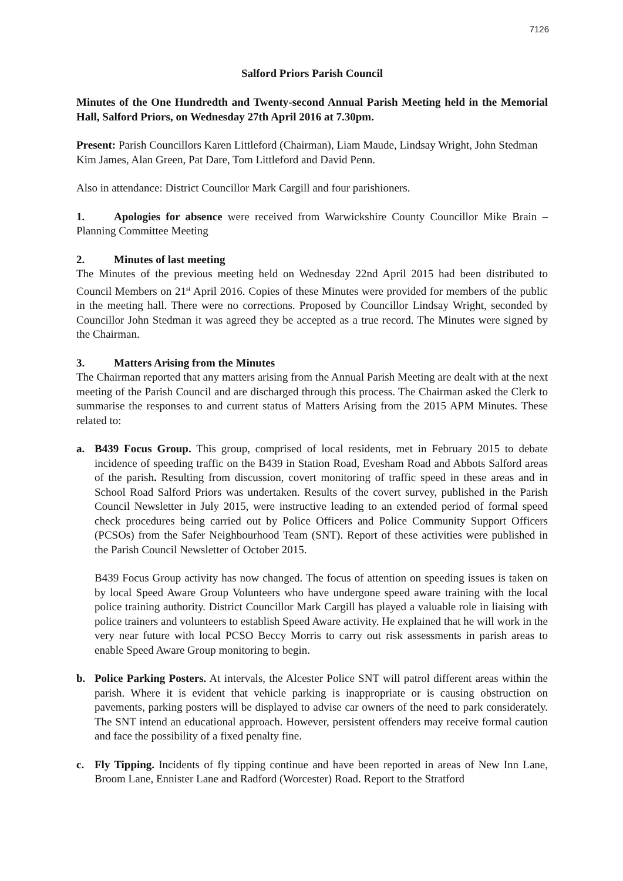7126
Salford Priors Parish Council
Minutes of the One Hundredth and Twenty-second Annual Parish Meeting held in the Memorial Hall, Salford Priors, on Wednesday 27th April 2016 at 7.30pm.
Present: Parish Councillors Karen Littleford (Chairman), Liam Maude, Lindsay Wright, John Stedman Kim James, Alan Green, Pat Dare, Tom Littleford and David Penn.
Also in attendance: District Councillor Mark Cargill and four parishioners.
1. Apologies for absence were received from Warwickshire County Councillor Mike Brain – Planning Committee Meeting
2. Minutes of last meeting
The Minutes of the previous meeting held on Wednesday 22nd April 2015 had been distributed to Council Members on 21<sup>st</sup> April 2016. Copies of these Minutes were provided for members of the public in the meeting hall. There were no corrections. Proposed by Councillor Lindsay Wright, seconded by Councillor John Stedman it was agreed they be accepted as a true record. The Minutes were signed by the Chairman.
3. Matters Arising from the Minutes
The Chairman reported that any matters arising from the Annual Parish Meeting are dealt with at the next meeting of the Parish Council and are discharged through this process. The Chairman asked the Clerk to summarise the responses to and current status of Matters Arising from the 2015 APM Minutes. These related to:
a. B439 Focus Group. This group, comprised of local residents, met in February 2015 to debate incidence of speeding traffic on the B439 in Station Road, Evesham Road and Abbots Salford areas of the parish. Resulting from discussion, covert monitoring of traffic speed in these areas and in School Road Salford Priors was undertaken. Results of the covert survey, published in the Parish Council Newsletter in July 2015, were instructive leading to an extended period of formal speed check procedures being carried out by Police Officers and Police Community Support Officers (PCSOs) from the Safer Neighbourhood Team (SNT). Report of these activities were published in the Parish Council Newsletter of October 2015.
B439 Focus Group activity has now changed. The focus of attention on speeding issues is taken on by local Speed Aware Group Volunteers who have undergone speed aware training with the local police training authority. District Councillor Mark Cargill has played a valuable role in liaising with police trainers and volunteers to establish Speed Aware activity. He explained that he will work in the very near future with local PCSO Beccy Morris to carry out risk assessments in parish areas to enable Speed Aware Group monitoring to begin.
b. Police Parking Posters. At intervals, the Alcester Police SNT will patrol different areas within the parish. Where it is evident that vehicle parking is inappropriate or is causing obstruction on pavements, parking posters will be displayed to advise car owners of the need to park considerately. The SNT intend an educational approach. However, persistent offenders may receive formal caution and face the possibility of a fixed penalty fine.
c. Fly Tipping. Incidents of fly tipping continue and have been reported in areas of New Inn Lane, Broom Lane, Ennister Lane and Radford (Worcester) Road. Report to the Stratford